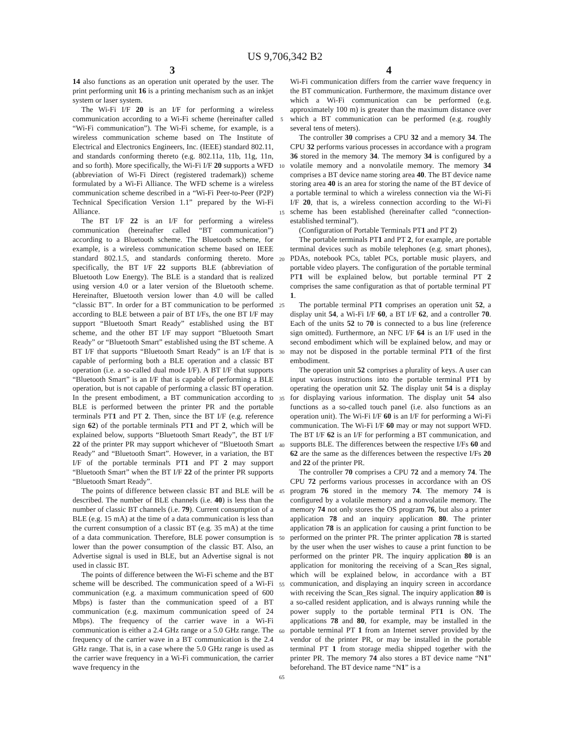US 9,706,342 B2
3 4
14 also functions as an operation unit operated by the user. The print performing unit 16 is a printing mechanism such as an inkjet system or laser system.
The Wi-Fi I/F 20 is an I/F for performing a wireless communication according to a Wi-Fi scheme (hereinafter called “Wi-Fi communication”). The Wi-Fi scheme, for example, is a wireless communication scheme based on The Institute of Electrical and Electronics Engineers, Inc. (IEEE) standard 802.11, and standards conforming thereto (e.g. 802.11a, 11b, 11g, 11n, and so forth). More specifically, the Wi-Fi I/F 20 supports a WFD (abbreviation of Wi-Fi Direct (registered trademark)) scheme formulated by a Wi-Fi Alliance. The WFD scheme is a wireless communication scheme described in a “Wi-Fi Peer-to-Peer (P2P) Technical Specification Version 1.1” prepared by the Wi-Fi Alliance.
The BT I/F 22 is an I/F for performing a wireless communication (hereinafter called “BT communication”) according to a Bluetooth scheme. The Bluetooth scheme, for example, is a wireless communication scheme based on IEEE standard 802.1.5, and standards conforming thereto. More specifically, the BT I/F 22 supports BLE (abbreviation of Bluetooth Low Energy). The BLE is a standard that is realized using version 4.0 or a later version of the Bluetooth scheme. Hereinafter, Bluetooth version lower than 4.0 will be called “classic BT”. In order for a BT communication to be performed according to BLE between a pair of BT I/Fs, the one BT I/F may support “Bluetooth Smart Ready” established using the BT scheme, and the other BT I/F may support “Bluetooth Smart Ready” or “Bluetooth Smart” established using the BT scheme. A BT I/F that supports “Bluetooth Smart Ready” is an I/F that is capable of performing both a BLE operation and a classic BT operation (i.e. a so-called dual mode I/F). A BT I/F that supports “Bluetooth Smart” is an I/F that is capable of performing a BLE operation, but is not capable of performing a classic BT operation. In the present embodiment, a BT communication according to BLE is performed between the printer PR and the portable terminals PT1 and PT 2. Then, since the BT I/F (e.g. reference sign 62) of the portable terminals PT1 and PT 2, which will be explained below, supports “Bluetooth Smart Ready”, the BT I/F 22 of the printer PR may support whichever of “Bluetooth Smart Ready” and “Bluetooth Smart”. However, in a variation, the BT I/F of the portable terminals PT1 and PT 2 may support “Bluetooth Smart” when the BT I/F 22 of the printer PR supports “Bluetooth Smart Ready”.
The points of difference between classic BT and BLE will be described. The number of BLE channels (i.e. 40) is less than the number of classic BT channels (i.e. 79). Current consumption of a BLE (e.g. 15 mA) at the time of a data communication is less than the current consumption of a classic BT (e.g. 35 mA) at the time of a data communication. Therefore, BLE power consumption is lower than the power consumption of the classic BT. Also, an Advertise signal is used in BLE, but an Advertise signal is not used in classic BT.
The points of difference between the Wi-Fi scheme and the BT scheme will be described. The communication speed of a Wi-Fi communication (e.g. a maximum communication speed of 600 Mbps) is faster than the communication speed of a BT communication (e.g. maximum communication speed of 24 Mbps). The frequency of the carrier wave in a Wi-Fi communication is either a 2.4 GHz range or a 5.0 GHz range. The frequency of the carrier wave in a BT communication is the 2.4 GHz range. That is, in a case where the 5.0 GHz range is used as the carrier wave frequency in a Wi-Fi communication, the carrier wave frequency in the
5
10
15
20
25
30
35
40
45
50
55
60
65
Wi-Fi communication differs from the carrier wave frequency in the BT communication. Furthermore, the maximum distance over which a Wi-Fi communication can be performed (e.g. approximately 100 m) is greater than the maximum distance over which a BT communication can be performed (e.g. roughly several tens of meters).
The controller 30 comprises a CPU 32 and a memory 34. The CPU 32 performs various processes in accordance with a program 36 stored in the memory 34. The memory 34 is configured by a volatile memory and a nonvolatile memory. The memory 34 comprises a BT device name storing area 40. The BT device name storing area 40 is an area for storing the name of the BT device of a portable terminal to which a wireless connection via the Wi-Fi I/F 20, that is, a wireless connection according to the Wi-Fi scheme has been established (hereinafter called “connection-established terminal”).
(Configuration of Portable Terminals PT1 and PT 2)
The portable terminals PT1 and PT 2, for example, are portable terminal devices such as mobile telephones (e.g. smart phones), PDAs, notebook PCs, tablet PCs, portable music players, and portable video players. The configuration of the portable terminal PT1 will be explained below, but portable terminal PT 2 comprises the same configuration as that of portable terminal PT 1.
The portable terminal PT1 comprises an operation unit 52, a display unit 54, a Wi-Fi I/F 60, a BT I/F 62, and a controller 70. Each of the units 52 to 70 is connected to a bus line (reference sign omitted). Furthermore, an NFC I/F 64 is an I/F used in the second embodiment which will be explained below, and may or may not be disposed in the portable terminal PT1 of the first embodiment.
The operation unit 52 comprises a plurality of keys. A user can input various instructions into the portable terminal PT1 by operating the operation unit 52. The display unit 54 is a display for displaying various information. The display unit 54 also functions as a so-called touch panel (i.e. also functions as an operation unit). The Wi-Fi I/F 60 is an I/F for performing a Wi-Fi communication. The Wi-Fi I/F 60 may or may not support WFD. The BT I/F 62 is an I/F for performing a BT communication, and supports BLE. The differences between the respective I/Fs 60 and 62 are the same as the differences between the respective I/Fs 20 and 22 of the printer PR.
The controller 70 comprises a CPU 72 and a memory 74. The CPU 72 performs various processes in accordance with an OS program 76 stored in the memory 74. The memory 74 is configured by a volatile memory and a nonvolatile memory. The memory 74 not only stores the OS program 76, but also a printer application 78 and an inquiry application 80. The printer application 78 is an application for causing a print function to be performed on the printer PR. The printer application 78 is started by the user when the user wishes to cause a print function to be performed on the printer PR. The inquiry application 80 is an application for monitoring the receiving of a Scan_Res signal, which will be explained below, in accordance with a BT communication, and displaying an inquiry screen in accordance with receiving the Scan_Res signal. The inquiry application 80 is a so-called resident application, and is always running while the power supply to the portable terminal PT1 is ON. The applications 78 and 80, for example, may be installed in the portable terminal PT 1 from an Internet server provided by the vendor of the printer PR, or may be installed in the portable terminal PT 1 from storage media shipped together with the printer PR. The memory 74 also stores a BT device name “N1” beforehand. The BT device name “N1” is a